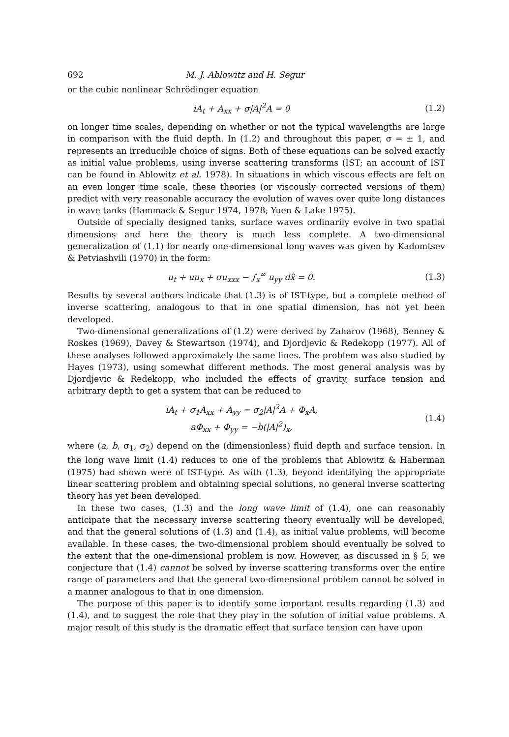692 M. J. Ablowitz and H. Segur
or the cubic nonlinear Schrödinger equation
iA<sub>t</sub> + A<sub>xx</sub> + σ|A|<sup>2</sup>A = 0 (1.2)
on longer time scales, depending on whether or not the typical wavelengths are large in comparison with the fluid depth. In (1.2) and throughout this paper, σ = ± 1, and represents an irreducible choice of signs. Both of these equations can be solved exactly as initial value problems, using inverse scattering transforms (IST; an account of IST can be found in Ablowitz et al. 1978). In situations in which viscous effects are felt on an even longer time scale, these theories (or viscously corrected versions of them) predict with very reasonable accuracy the evolution of waves over quite long distances in wave tanks (Hammack & Segur 1974, 1978; Yuen & Lake 1975).
Outside of specially designed tanks, surface waves ordinarily evolve in two spatial dimensions and here the theory is much less complete. A two-dimensional generalization of (1.1) for nearly one-dimensional long waves was given by Kadomtsev & Petviashvili (1970) in the form:
u<sub>t</sub> + uu<sub>x</sub> + σu<sub>xxx</sub> − ∫<sub>x</sub><sup>∞</sup> u<sub>yy</sub> dx̃ = 0. (1.3)
Results by several authors indicate that (1.3) is of IST-type, but a complete method of inverse scattering, analogous to that in one spatial dimension, has not yet been developed.
Two-dimensional generalizations of (1.2) were derived by Zaharov (1968), Benney & Roskes (1969), Davey & Stewartson (1974), and Djordjevic & Redekopp (1977). All of these analyses followed approximately the same lines. The problem was also studied by Hayes (1973), using somewhat different methods. The most general analysis was by Djordjevic & Redekopp, who included the effects of gravity, surface tension and arbitrary depth to get a system that can be reduced to
iA<sub>t</sub> + σ<sub>1</sub>A<sub>xx</sub> + A<sub>yy</sub> = σ<sub>2</sub>|A|<sup>2</sup>A + Φ<sub>x</sub>A,
aΦ<sub>xx</sub> + Φ<sub>yy</sub> = −b(|A|<sup>2</sup>)<sub>x</sub>, (1.4)
where (a, b, σ<sub>1</sub>, σ<sub>2</sub>) depend on the (dimensionless) fluid depth and surface tension. In the long wave limit (1.4) reduces to one of the problems that Ablowitz & Haberman (1975) had shown were of IST-type. As with (1.3), beyond identifying the appropriate linear scattering problem and obtaining special solutions, no general inverse scattering theory has yet been developed.
In these two cases, (1.3) and the long wave limit of (1.4), one can reasonably anticipate that the necessary inverse scattering theory eventually will be developed, and that the general solutions of (1.3) and (1.4), as initial value problems, will become available. In these cases, the two-dimensional problem should eventually be solved to the extent that the one-dimensional problem is now. However, as discussed in § 5, we conjecture that (1.4) cannot be solved by inverse scattering transforms over the entire range of parameters and that the general two-dimensional problem cannot be solved in a manner analogous to that in one dimension.
The purpose of this paper is to identify some important results regarding (1.3) and (1.4), and to suggest the role that they play in the solution of initial value problems. A major result of this study is the dramatic effect that surface tension can have upon